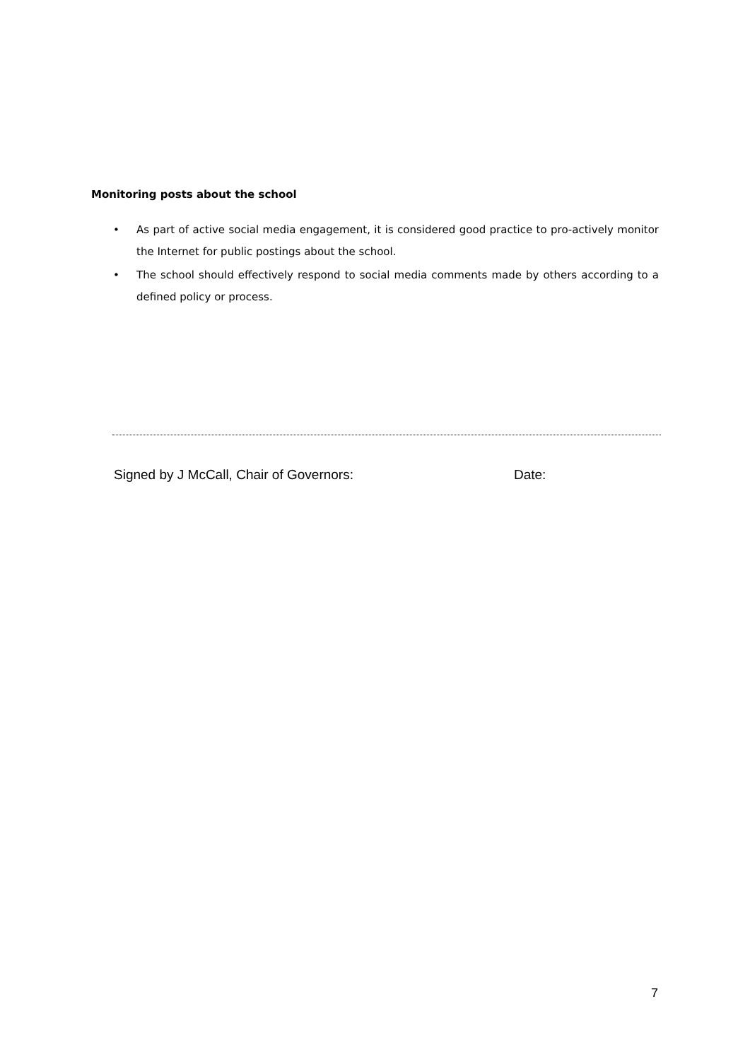Monitoring posts about the school
• As part of active social media engagement, it is considered good practice to pro-actively monitor the Internet for public postings about the school.
• The school should effectively respond to social media comments made by others according to a defined policy or process.
Signed by J McCall, Chair of Governors: Date:
7